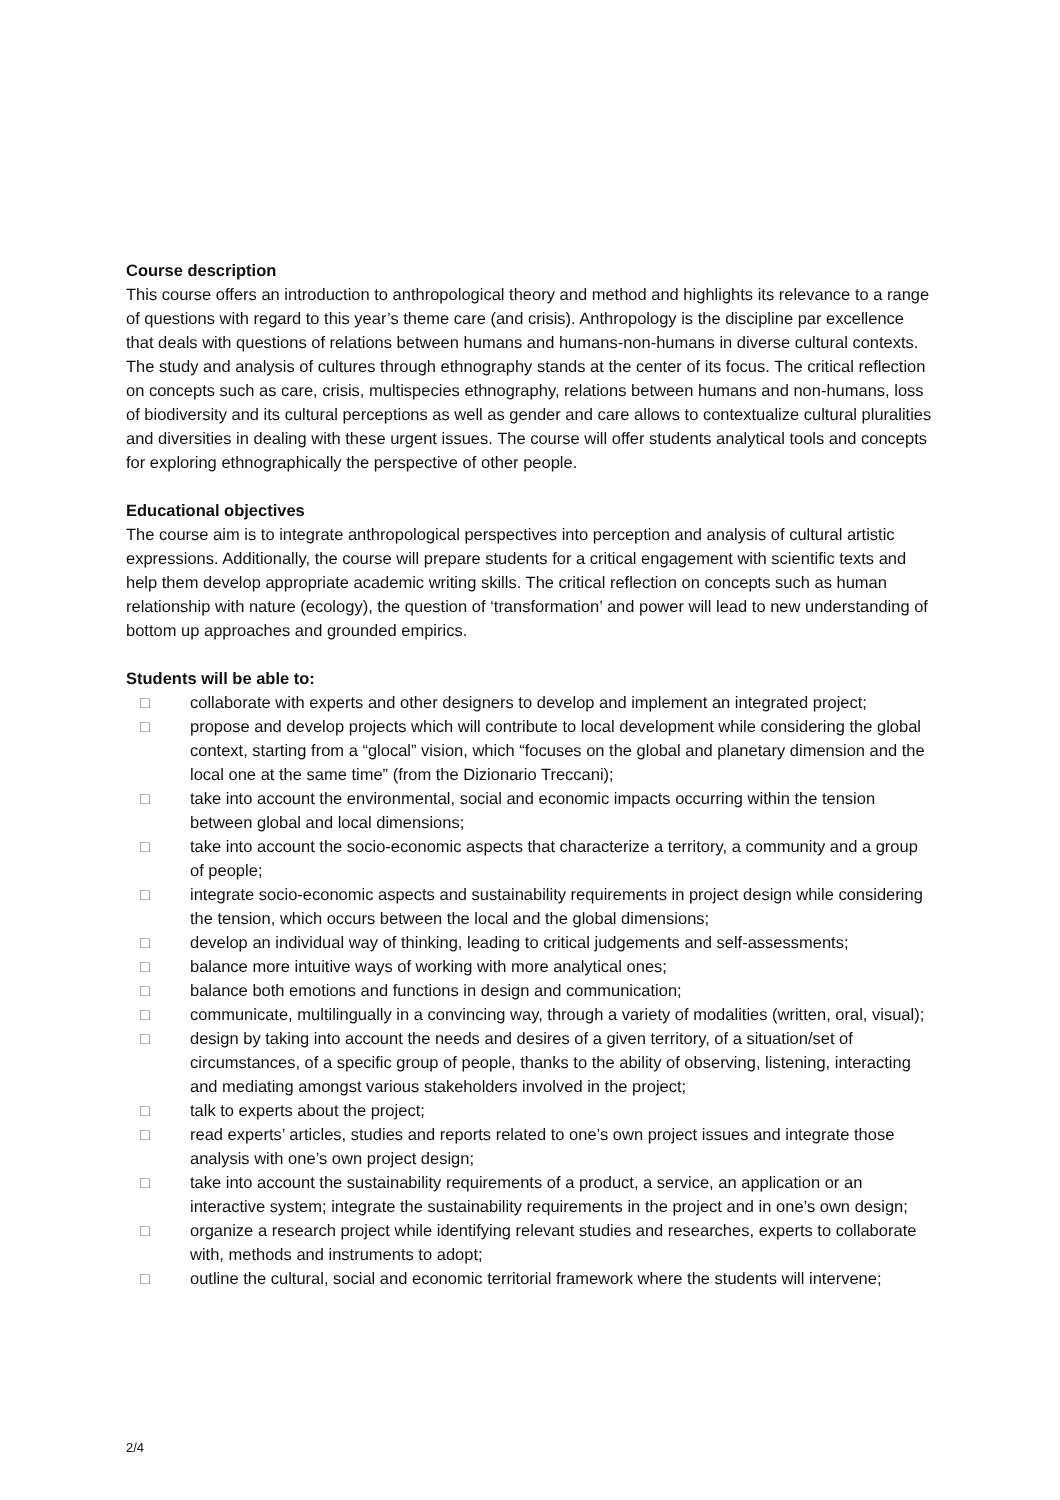Course description
This course offers an introduction to anthropological theory and method and highlights its relevance to a range of questions with regard to this year’s theme care (and crisis). Anthropology is the discipline par excellence that deals with questions of relations between humans and humans-non-humans in diverse cultural contexts. The study and analysis of cultures through ethnography stands at the center of its focus. The critical reflection on concepts such as care, crisis, multispecies ethnography, relations between humans and non-humans, loss of biodiversity and its cultural perceptions as well as gender and care allows to contextualize cultural pluralities and diversities in dealing with these urgent issues. The course will offer students analytical tools and concepts for exploring ethnographically the perspective of other people.
Educational objectives
The course aim is to integrate anthropological perspectives into perception and analysis of cultural artistic expressions. Additionally, the course will prepare students for a critical engagement with scientific texts and help them develop appropriate academic writing skills. The critical reflection on concepts such as human relationship with nature (ecology), the question of ‘transformation’ and power will lead to new understanding of bottom up approaches and grounded empirics.
Students will be able to:
□ collaborate with experts and other designers to develop and implement an integrated project;
□ propose and develop projects which will contribute to local development while considering the global context, starting from a “glocal” vision, which “focuses on the global and planetary dimension and the local one at the same time” (from the Dizionario Treccani);
□ take into account the environmental, social and economic impacts occurring within the tension between global and local dimensions;
□ take into account the socio-economic aspects that characterize a territory, a community and a group of people;
□ integrate socio-economic aspects and sustainability requirements in project design while considering the tension, which occurs between the local and the global dimensions;
□ develop an individual way of thinking, leading to critical judgements and self-assessments;
□ balance more intuitive ways of working with more analytical ones;
□ balance both emotions and functions in design and communication;
□ communicate, multilingually in a convincing way, through a variety of modalities (written, oral, visual);
□ design by taking into account the needs and desires of a given territory, of a situation/set of circumstances, of a specific group of people, thanks to the ability of observing, listening, interacting and mediating amongst various stakeholders involved in the project;
□ talk to experts about the project;
□ read experts’ articles, studies and reports related to one’s own project issues and integrate those analysis with one’s own project design;
□ take into account the sustainability requirements of a product, a service, an application or an interactive system; integrate the sustainability requirements in the project and in one’s own design;
□ organize a research project while identifying relevant studies and researches, experts to collaborate with, methods and instruments to adopt;
□ outline the cultural, social and economic territorial framework where the students will intervene;
2/4